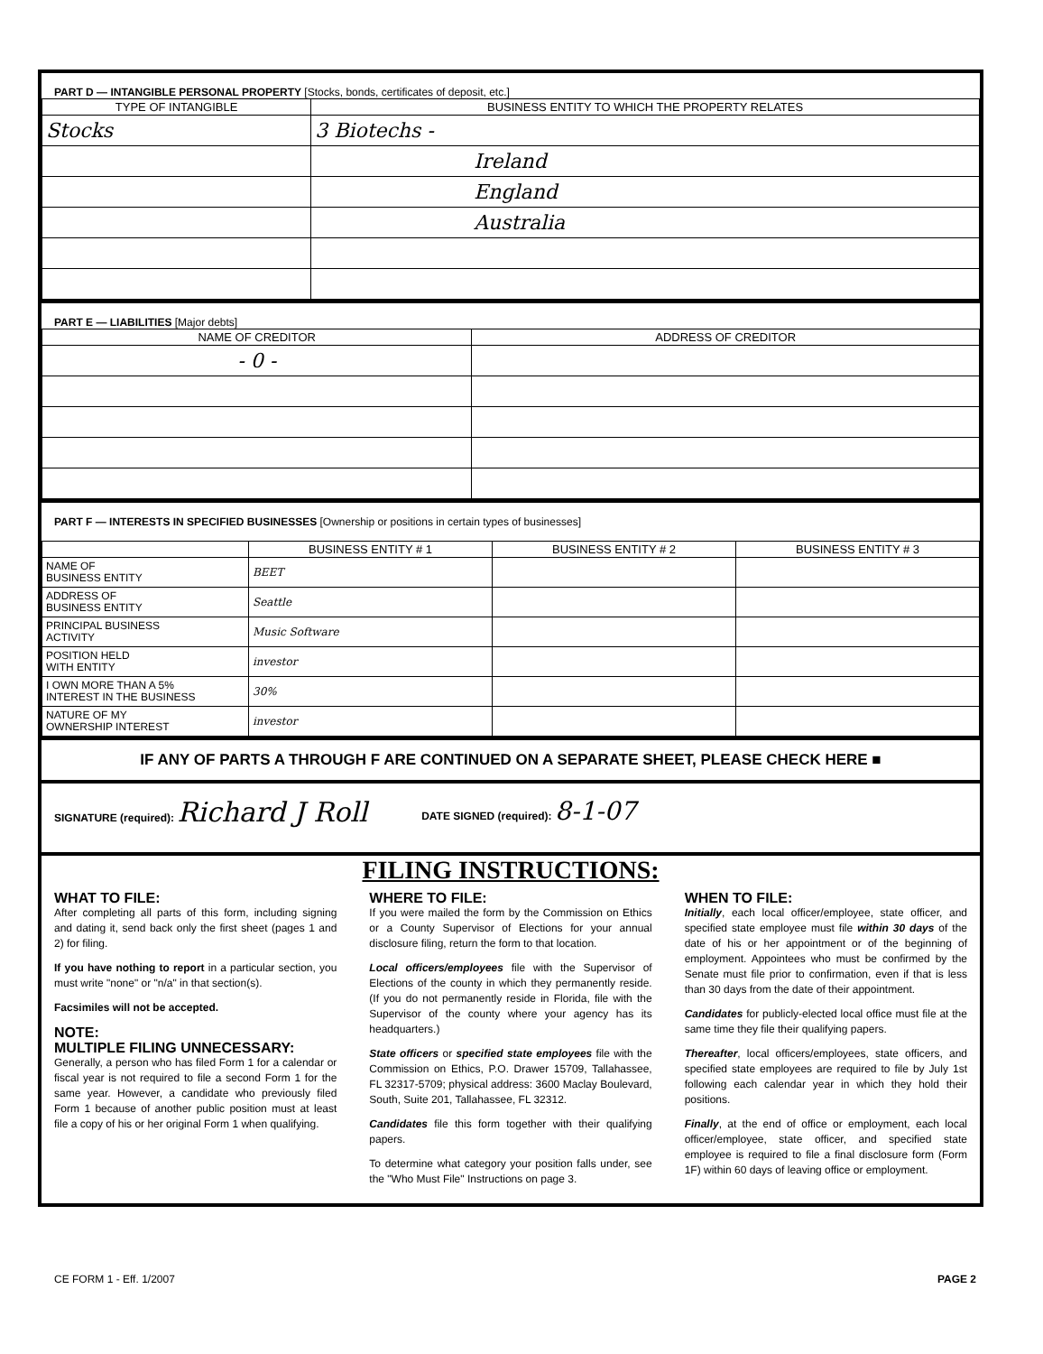PART D — INTANGIBLE PERSONAL PROPERTY [Stocks, bonds, certificates of deposit, etc.]
| TYPE OF INTANGIBLE | BUSINESS ENTITY TO WHICH THE PROPERTY RELATES |
| --- | --- |
| Stocks | 3 Biotechs - |
| | Ireland |
| | England |
| | Australia |
PART E — LIABILITIES [Major debts]
| NAME OF CREDITOR | ADDRESS OF CREDITOR |
| --- | --- |
| - 0 - | |
PART F — INTERESTS IN SPECIFIED BUSINESSES [Ownership or positions in certain types of businesses]
| | BUSINESS ENTITY # 1 | BUSINESS ENTITY # 2 | BUSINESS ENTITY # 3 |
| --- | --- | --- | --- |
| NAME OF BUSINESS ENTITY | BEET | | |
| ADDRESS OF BUSINESS ENTITY | Seattle | | |
| PRINCIPAL BUSINESS ACTIVITY | Music Software | | |
| POSITION HELD WITH ENTITY | investor | | |
| I OWN MORE THAN A 5% INTEREST IN THE BUSINESS | 30% | | |
| NATURE OF MY OWNERSHIP INTEREST | investor | | |
IF ANY OF PARTS A THROUGH F ARE CONTINUED ON A SEPARATE SHEET, PLEASE CHECK HERE ■
SIGNATURE (required): Richard J Roll DATE SIGNED (required): 8-1-07
FILING INSTRUCTIONS:
WHAT TO FILE:
After completing all parts of this form, including signing and dating it, send back only the first sheet (pages 1 and 2) for filing.
If you have nothing to report in a particular section, you must write "none" or "n/a" in that section(s).
Facsimiles will not be accepted.
NOTE:
MULTIPLE FILING UNNECESSARY:
Generally, a person who has filed Form 1 for a calendar or fiscal year is not required to file a second Form 1 for the same year. However, a candidate who previously filed Form 1 because of another public position must at least file a copy of his or her original Form 1 when qualifying.
WHERE TO FILE:
If you were mailed the form by the Commission on Ethics or a County Supervisor of Elections for your annual disclosure filing, return the form to that location.
Local officers/employees file with the Supervisor of Elections of the county in which they permanently reside. (If you do not permanently reside in Florida, file with the Supervisor of the county where your agency has its headquarters.)
State officers or specified state employees file with the Commission on Ethics, P.O. Drawer 15709, Tallahassee, FL 32317-5709; physical address: 3600 Maclay Boulevard, South, Suite 201, Tallahassee, FL 32312.
Candidates file this form together with their qualifying papers.
To determine what category your position falls under, see the "Who Must File" Instructions on page 3.
WHEN TO FILE:
Initially, each local officer/employee, state officer, and specified state employee must file within 30 days of the date of his or her appointment or of the beginning of employment. Appointees who must be confirmed by the Senate must file prior to confirmation, even if that is less than 30 days from the date of their appointment.
Candidates for publicly-elected local office must file at the same time they file their qualifying papers.
Thereafter, local officers/employees, state officers, and specified state employees are required to file by July 1st following each calendar year in which they hold their positions.
Finally, at the end of office or employment, each local officer/employee, state officer, and specified state employee is required to file a final disclosure form (Form 1F) within 60 days of leaving office or employment.
CE FORM 1 - Eff. 1/2007 PAGE 2